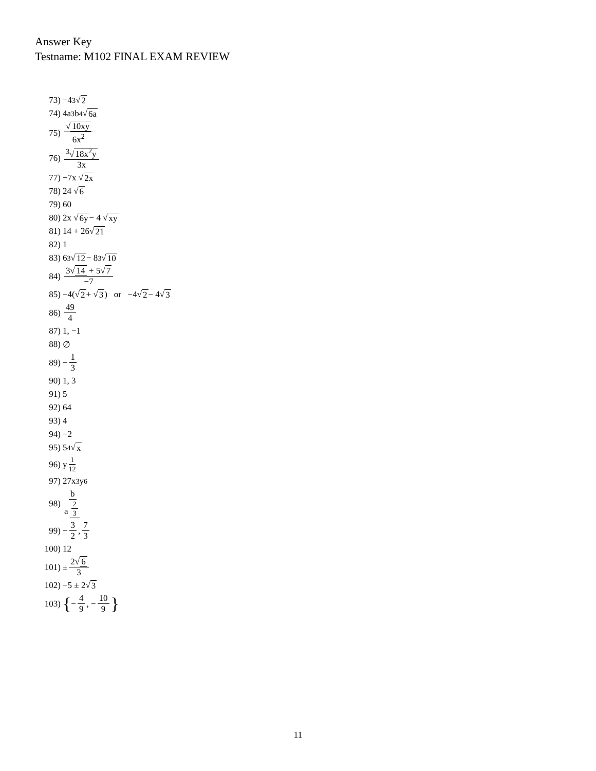Answer Key
Testname: M102 FINAL EXAM REVIEW
73) −4 <sup>3</sup>√ 2
74) 4a<sup>3</sup>b<sup>4</sup>√ 6a
75) √ 10xy 6x<sup>2</sup>
76) <sup>3</sup>√18x<sup>2</sup>y 3x
77) −7x √ 2x
78) 24 √ 6
79) 60
80) 2x √ 6y − 4 √ xy
81) 14 + 26√ 21
82) 1
83) 6 <sup>3</sup>√ 12 − 8 <sup>3</sup>√ 10
84) 3√ 14 + 5√7 −7
85) −4(√ 2 + √ 3) or −4√ 2 − 4√ 3
86) 49 4
87) 1, −1
88) ∅
89) − 1 3
90) 1, 3
91) 5
92) 64
93) 4
94) −2
95) 5 <sup>4</sup>√ x
96) y<sup>1 12</sup>
97) 27x<sup>3</sup>y<sup>6</sup>
98) b a<sup>2 3</sup>
99) − 3 2, 7 3
100) 12
101) ± 2√ 6 3
102) −5 ± 2√ 3
103) { − 4 9, − 10 9 }
11